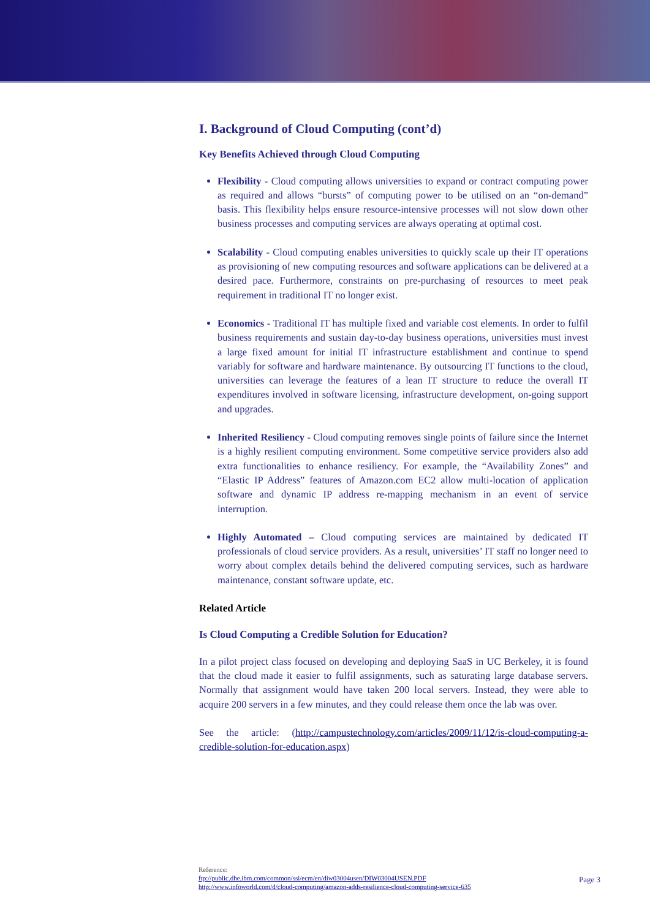I. Background of Cloud Computing (cont’d)
Key Benefits Achieved through Cloud Computing
Flexibility - Cloud computing allows universities to expand or contract computing power as required and allows “bursts” of computing power to be utilised on an “on-demand” basis. This flexibility helps ensure resource-intensive processes will not slow down other business processes and computing services are always operating at optimal cost.
Scalability - Cloud computing enables universities to quickly scale up their IT operations as provisioning of new computing resources and software applications can be delivered at a desired pace. Furthermore, constraints on pre-purchasing of resources to meet peak requirement in traditional IT no longer exist.
Economics - Traditional IT has multiple fixed and variable cost elements. In order to fulfil business requirements and sustain day-to-day business operations, universities must invest a large fixed amount for initial IT infrastructure establishment and continue to spend variably for software and hardware maintenance. By outsourcing IT functions to the cloud, universities can leverage the features of a lean IT structure to reduce the overall IT expenditures involved in software licensing, infrastructure development, on-going support and upgrades.
Inherited Resiliency - Cloud computing removes single points of failure since the Internet is a highly resilient computing environment. Some competitive service providers also add extra functionalities to enhance resiliency. For example, the “Availability Zones” and “Elastic IP Address” features of Amazon.com EC2 allow multi-location of application software and dynamic IP address re-mapping mechanism in an event of service interruption.
Highly Automated – Cloud computing services are maintained by dedicated IT professionals of cloud service providers. As a result, universities’ IT staff no longer need to worry about complex details behind the delivered computing services, such as hardware maintenance, constant software update, etc.
Related Article
Is Cloud Computing a Credible Solution for Education?
In a pilot project class focused on developing and deploying SaaS in UC Berkeley, it is found that the cloud made it easier to fulfil assignments, such as saturating large database servers. Normally that assignment would have taken 200 local servers. Instead, they were able to acquire 200 servers in a few minutes, and they could release them once the lab was over.
See the article: (http://campustechnology.com/articles/2009/11/12/is-cloud-computing-a-credible-solution-for-education.aspx)
Reference:
ftp://public.dhe.ibm.com/common/ssi/ecm/en/diw03004usen/DIW03004USEN.PDF
http://www.infoworld.com/d/cloud-computing/amazon-adds-resilience-cloud-computing-service-635
Page 3